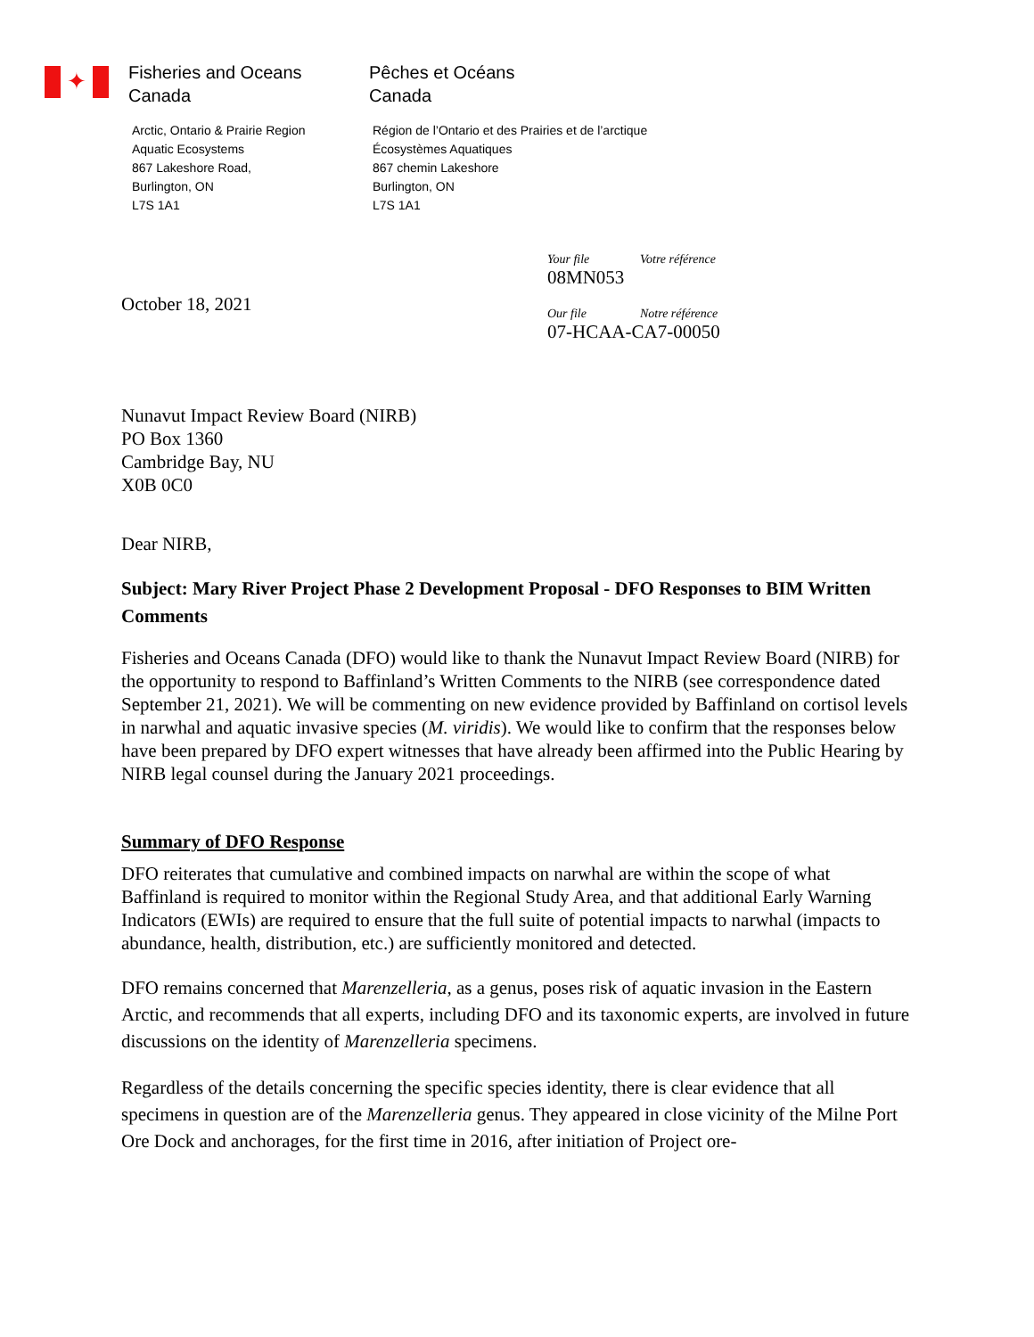✦
Fisheries and Oceans
Canada
Arctic, Ontario & Prairie Region
Aquatic Ecosystems
867 Lakeshore Road,
Burlington, ON
L7S 1A1
Pêches et Océans
Canada
Région de l’Ontario et des Prairies et de l’arctique
Écosystèmes Aquatiques
867 chemin Lakeshore
Burlington, ON
L7S 1A1
October 18, 2021
Your file Votre référence
08MN053
Our file Notre référence
07-HCAA-CA7-00050
Nunavut Impact Review Board (NIRB)
PO Box 1360
Cambridge Bay, NU
X0B 0C0
Dear NIRB,
Subject: Mary River Project Phase 2 Development Proposal - DFO Responses to BIM Written Comments
Fisheries and Oceans Canada (DFO) would like to thank the Nunavut Impact Review Board (NIRB) for the opportunity to respond to Baffinland’s Written Comments to the NIRB (see correspondence dated September 21, 2021). We will be commenting on new evidence provided by Baffinland on cortisol levels in narwhal and aquatic invasive species (M. viridis). We would like to confirm that the responses below have been prepared by DFO expert witnesses that have already been affirmed into the Public Hearing by NIRB legal counsel during the January 2021 proceedings.
Summary of DFO Response
DFO reiterates that cumulative and combined impacts on narwhal are within the scope of what Baffinland is required to monitor within the Regional Study Area, and that additional Early Warning Indicators (EWIs) are required to ensure that the full suite of potential impacts to narwhal (impacts to abundance, health, distribution, etc.) are sufficiently monitored and detected.
DFO remains concerned that Marenzelleria, as a genus, poses risk of aquatic invasion in the Eastern Arctic, and recommends that all experts, including DFO and its taxonomic experts, are involved in future discussions on the identity of Marenzelleria specimens.
Regardless of the details concerning the specific species identity, there is clear evidence that all specimens in question are of the Marenzelleria genus. They appeared in close vicinity of the Milne Port Ore Dock and anchorages, for the first time in 2016, after initiation of Project ore-